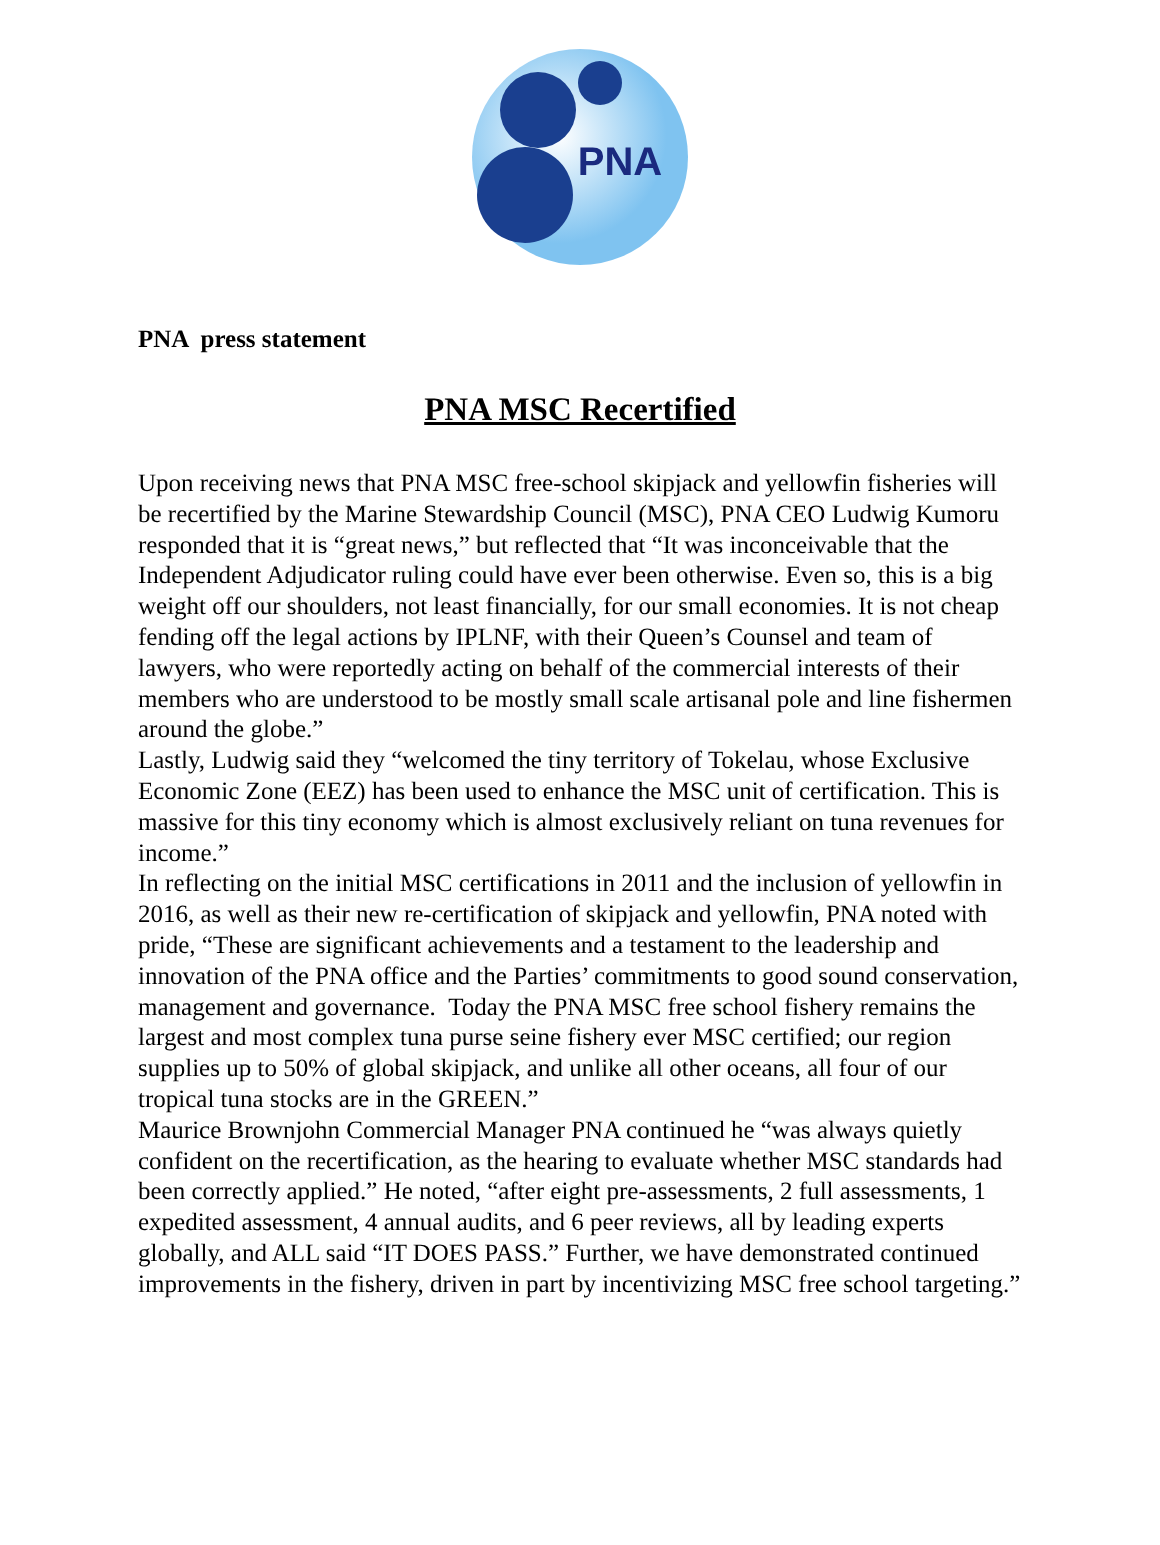PNA
PNA press statement
PNA MSC Recertified
Upon receiving news that PNA MSC free-school skipjack and yellowfin fisheries will be recertified by the Marine Stewardship Council (MSC), PNA CEO Ludwig Kumoru responded that it is “great news,” but reflected that “It was inconceivable that the Independent Adjudicator ruling could have ever been otherwise. Even so, this is a big weight off our shoulders, not least financially, for our small economies. It is not cheap fending off the legal actions by IPLNF, with their Queen’s Counsel and team of lawyers, who were reportedly acting on behalf of the commercial interests of their members who are understood to be mostly small scale artisanal pole and line fishermen around the globe.”
Lastly, Ludwig said they “welcomed the tiny territory of Tokelau, whose Exclusive Economic Zone (EEZ) has been used to enhance the MSC unit of certification. This is massive for this tiny economy which is almost exclusively reliant on tuna revenues for income.”
In reflecting on the initial MSC certifications in 2011 and the inclusion of yellowfin in 2016, as well as their new re-certification of skipjack and yellowfin, PNA noted with pride, “These are significant achievements and a testament to the leadership and innovation of the PNA office and the Parties’ commitments to good sound conservation, management and governance. Today the PNA MSC free school fishery remains the largest and most complex tuna purse seine fishery ever MSC certified; our region supplies up to 50% of global skipjack, and unlike all other oceans, all four of our tropical tuna stocks are in the GREEN.”
Maurice Brownjohn Commercial Manager PNA continued he “was always quietly confident on the recertification, as the hearing to evaluate whether MSC standards had been correctly applied.” He noted, “after eight pre-assessments, 2 full assessments, 1 expedited assessment, 4 annual audits, and 6 peer reviews, all by leading experts globally, and ALL said “IT DOES PASS.” Further, we have demonstrated continued improvements in the fishery, driven in part by incentivizing MSC free school targeting.”